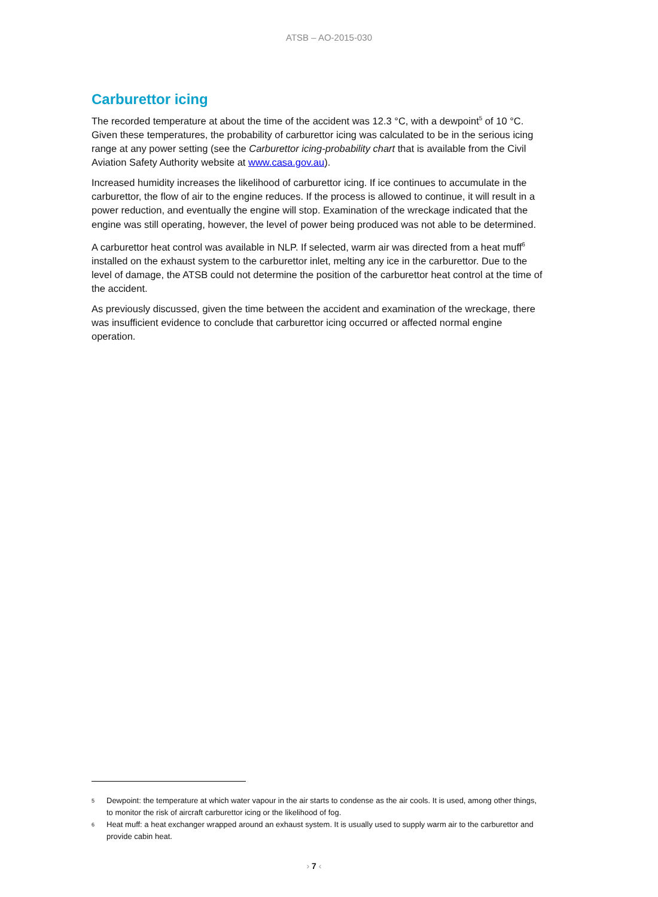ATSB – AO-2015-030
Carburettor icing
The recorded temperature at about the time of the accident was 12.3 °C, with a dewpoint<sup>5</sup> of 10 °C. Given these temperatures, the probability of carburettor icing was calculated to be in the serious icing range at any power setting (see the Carburettor icing-probability chart that is available from the Civil Aviation Safety Authority website at www.casa.gov.au).
Increased humidity increases the likelihood of carburettor icing. If ice continues to accumulate in the carburettor, the flow of air to the engine reduces. If the process is allowed to continue, it will result in a power reduction, and eventually the engine will stop. Examination of the wreckage indicated that the engine was still operating, however, the level of power being produced was not able to be determined.
A carburettor heat control was available in NLP. If selected, warm air was directed from a heat muff<sup>6</sup> installed on the exhaust system to the carburettor inlet, melting any ice in the carburettor. Due to the level of damage, the ATSB could not determine the position of the carburettor heat control at the time of the accident.
As previously discussed, given the time between the accident and examination of the wreckage, there was insufficient evidence to conclude that carburettor icing occurred or affected normal engine operation.
5
Dewpoint: the temperature at which water vapour in the air starts to condense as the air cools. It is used, among other things, to monitor the risk of aircraft carburettor icing or the likelihood of fog.
6
Heat muff: a heat exchanger wrapped around an exhaust system. It is usually used to supply warm air to the carburettor and provide cabin heat.
› 7 ‹